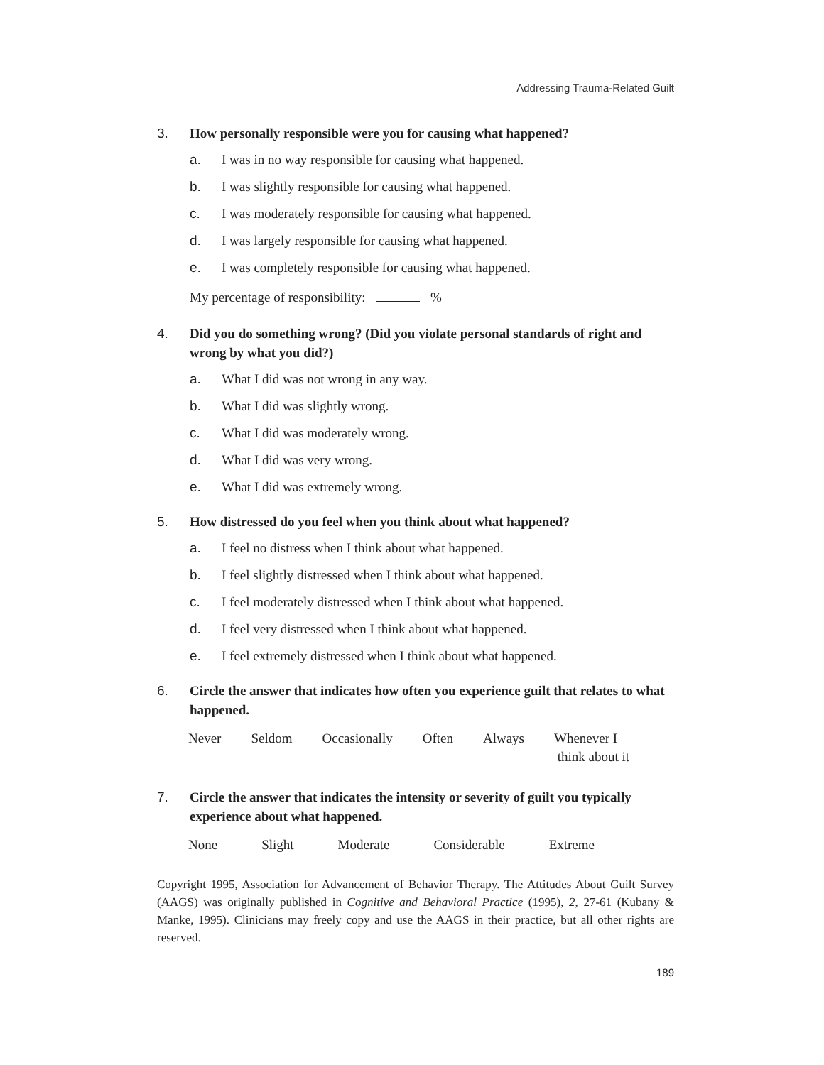Addressing Trauma-Related Guilt
3. How personally responsible were you for causing what happened?
a. I was in no way responsible for causing what happened.
b. I was slightly responsible for causing what happened.
c. I was moderately responsible for causing what happened.
d. I was largely responsible for causing what happened.
e. I was completely responsible for causing what happened.
My percentage of responsibility: %
4. Did you do something wrong? (Did you violate personal standards of right and wrong by what you did?)
a. What I did was not wrong in any way.
b. What I did was slightly wrong.
c. What I did was moderately wrong.
d. What I did was very wrong.
e. What I did was extremely wrong.
5. How distressed do you feel when you think about what happened?
a. I feel no distress when I think about what happened.
b. I feel slightly distressed when I think about what happened.
c. I feel moderately distressed when I think about what happened.
d. I feel very distressed when I think about what happened.
e. I feel extremely distressed when I think about what happened.
6. Circle the answer that indicates how often you experience guilt that relates to what happened.
Never Seldom Occasionally Often Always Whenever I
think about it
7. Circle the answer that indicates the intensity or severity of guilt you typically experience about what happened.
None Slight Moderate Considerable Extreme
Copyright 1995, Association for Advancement of Behavior Therapy. The Attitudes About Guilt Survey (AAGS) was originally published in Cognitive and Behavioral Practice (1995), 2, 27-61 (Kubany & Manke, 1995). Clinicians may freely copy and use the AAGS in their practice, but all other rights are reserved.
189